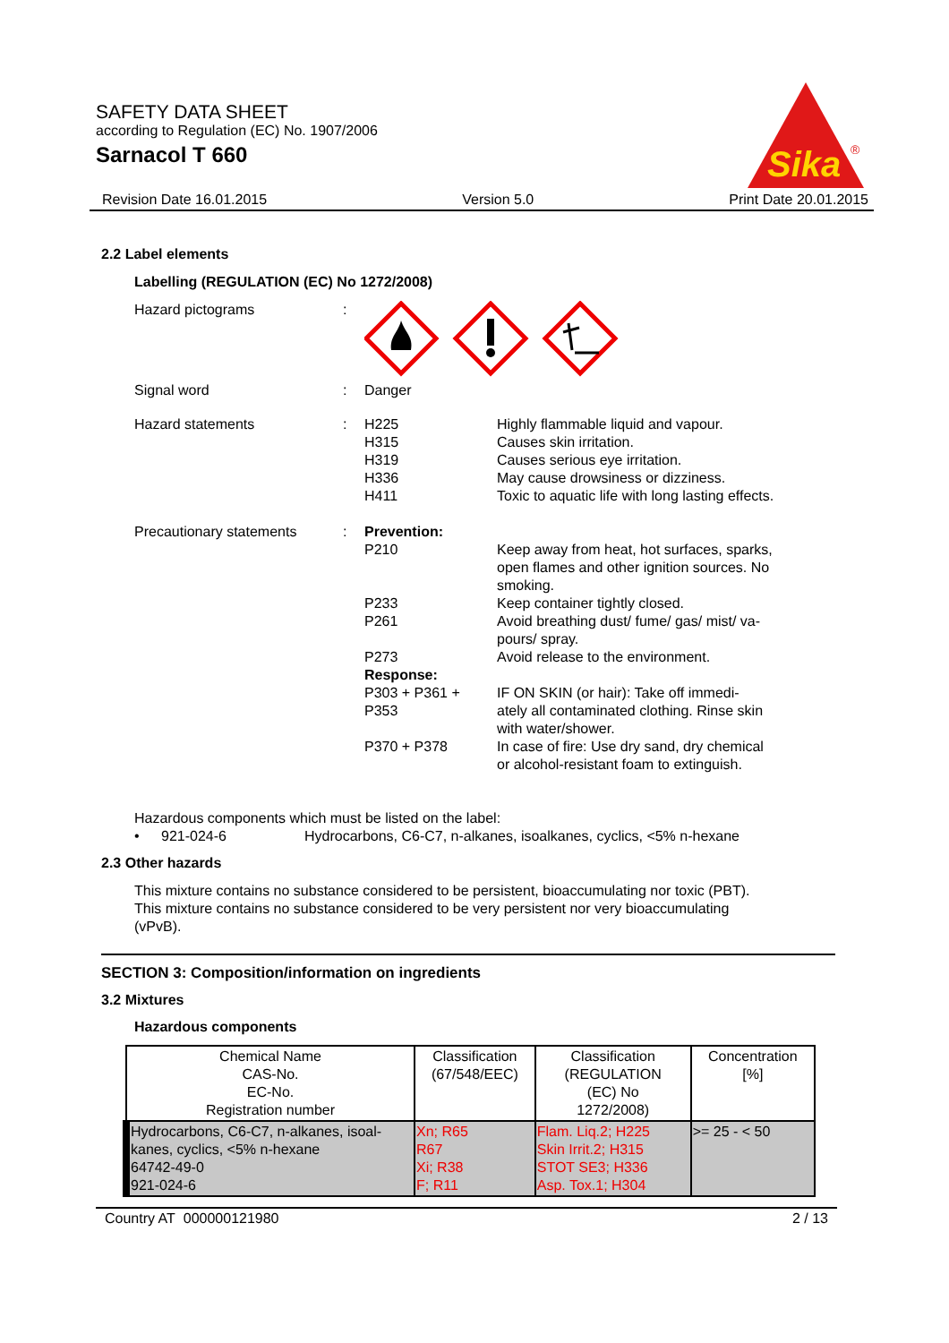SAFETY DATA SHEET
according to Regulation (EC) No. 1907/2006
Sarnacol T 660
Sika
®
Revision Date 16.01.2015 Version 5.0 Print Date 20.01.2015
2.2 Label elements
Labelling (REGULATION (EC) No 1272/2008)
Hazard pictograms :
Signal word : Danger
Hazard statements : H225
H315
H319
H336
H411
Highly flammable liquid and vapour.
Causes skin irritation.
Causes serious eye irritation.
May cause drowsiness or dizziness.
Toxic to aquatic life with long lasting effects.
Precautionary statements : Prevention:
P210 Keep away from heat, hot surfaces, sparks,
open flames and other ignition sources. No
smoking.
P233
P261
P273
Keep container tightly closed.
Avoid breathing dust/ fume/ gas/ mist/ va-
pours/ spray.
Avoid release to the environment.
Response:
P303 + P361 + P353
IF ON SKIN (or hair): Take off immedi-
ately all contaminated clothing. Rinse skin
with water/shower.
P370 + P378 In case of fire: Use dry sand, dry chemical
or alcohol-resistant foam to extinguish.
Hazardous components which must be listed on the label:
• 921-024-6 Hydrocarbons, C6-C7, n-alkanes, isoalkanes, cyclics, <5% n-hexane
2.3 Other hazards
This mixture contains no substance considered to be persistent, bioaccumulating nor toxic (PBT).
This mixture contains no substance considered to be very persistent nor very bioaccumulating
(vPvB).
SECTION 3: Composition/information on ingredients
3.2 Mixtures
Hazardous components
| Chemical Name CAS-No. EC-No. Registration number | Classification (67/548/EEC) | Classification (REGULATION (EC) No 1272/2008) | Concentration [%] |
| --- | --- | --- | --- |
| Hydrocarbons, C6-C7, n-alkanes, isoal- kanes, cyclics, <5% n-hexane 64742-49-0 921-024-6 | Xn; R65 R67 Xi; R38 F; R11 | Flam. Liq.2; H225 Skin Irrit.2; H315 STOT SE3; H336 Asp. Tox.1; H304 | >= 25 - < 50 |
Country AT 000000121980 2 / 13